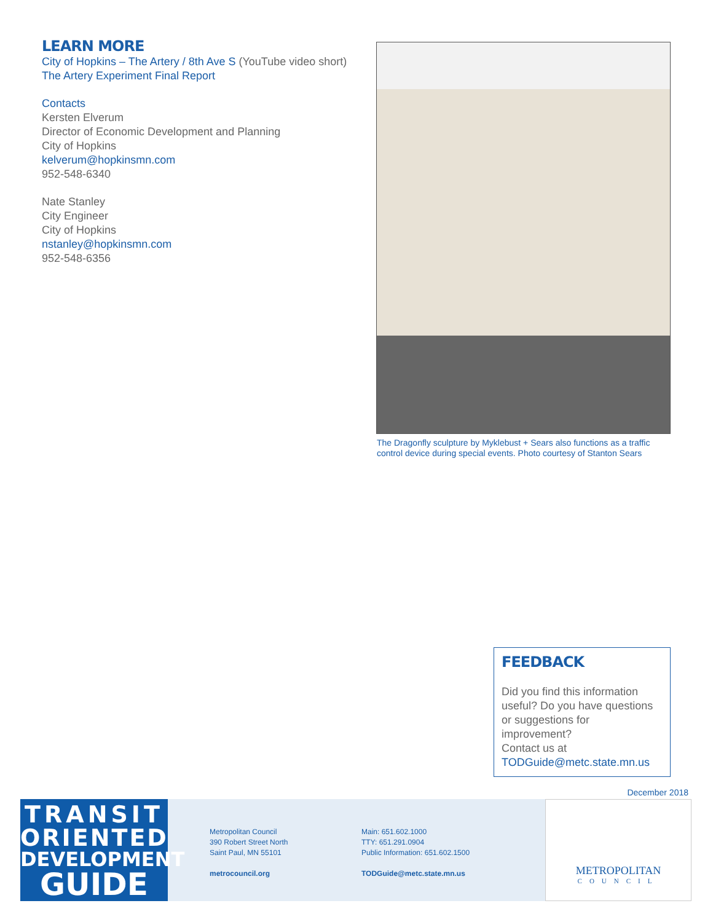LEARN MORE
City of Hopkins – The Artery / 8th Ave S (YouTube video short)
The Artery Experiment Final Report
Contacts
Kersten Elverum
Director of Economic Development and Planning
City of Hopkins
kelverum@hopkinsmn.com
952-548-6340
Nate Stanley
City Engineer
City of Hopkins
nstanley@hopkinsmn.com
952-548-6356
The Dragonfly sculpture by Myklebust + Sears also functions as a traffic control device during special events. Photo courtesy of Stanton Sears
FEEDBACK
Did you find this information useful? Do you have questions or suggestions for improvement?
Contact us at
TODGuide@metc.state.mn.us
December 2018
TRANSIT
ORIENTED
DEVELOPMENT
GUIDE
Metropolitan Council
390 Robert Street North
Saint Paul, MN 55101
metrocouncil.org
Main: 651.602.1000
TTY: 651.291.0904
Public Information: 651.602.1500
TODGuide@metc.state.mn.us
METROPOLITAN
COUNCIL